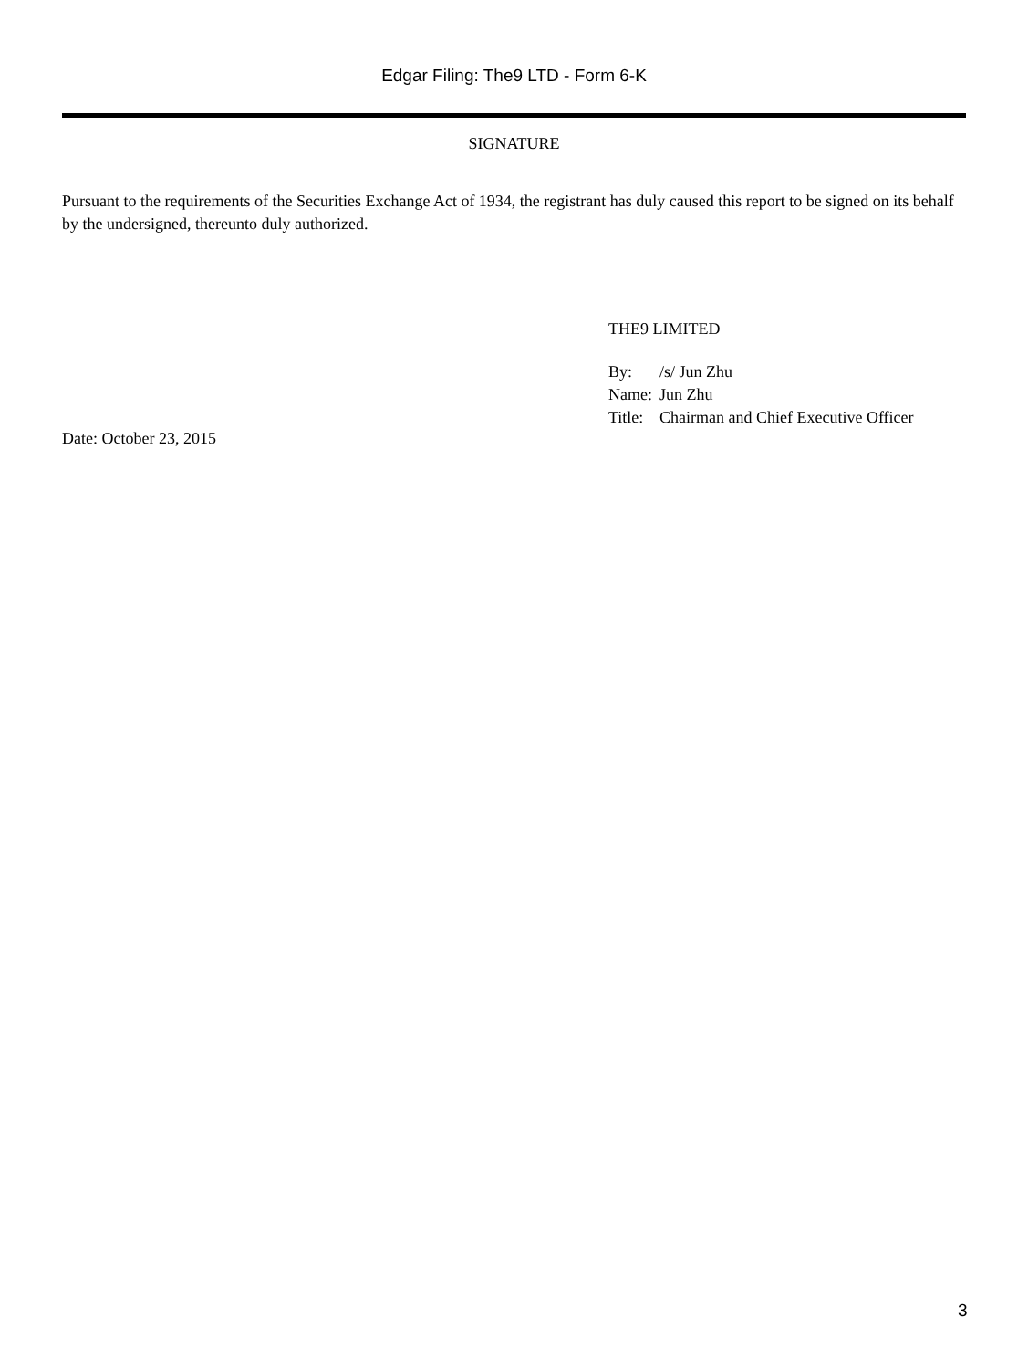Edgar Filing: The9 LTD - Form 6-K
SIGNATURE
Pursuant to the requirements of the Securities Exchange Act of 1934, the registrant has duly caused this report to be signed on its behalf by the undersigned, thereunto duly authorized.
THE9 LIMITED
| By: | /s/ Jun Zhu |
| Name: | Jun Zhu |
| Title: | Chairman and Chief Executive Officer |
Date: October 23, 2015
3